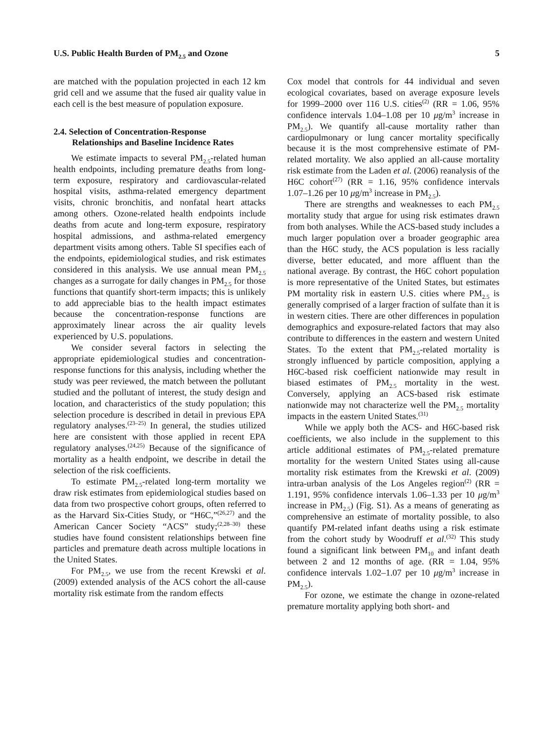U.S. Public Health Burden of PM<sub>2.5</sub> and Ozone 5
are matched with the population projected in each 12 km grid cell and we assume that the fused air quality value in each cell is the best measure of population exposure.
2.4. Selection of Concentration-Response
Relationships and Baseline Incidence Rates
We estimate impacts to several PM<sub>2.5</sub>-related human health endpoints, including premature deaths from long-term exposure, respiratory and cardiovascular-related hospital visits, asthma-related emergency department visits, chronic bronchitis, and nonfatal heart attacks among others. Ozone-related health endpoints include deaths from acute and long-term exposure, respiratory hospital admissions, and asthma-related emergency department visits among others. Table SI specifies each of the endpoints, epidemiological studies, and risk estimates considered in this analysis. We use annual mean PM<sub>2.5</sub> changes as a surrogate for daily changes in PM<sub>2.5</sub> for those functions that quantify short-term impacts; this is unlikely to add appreciable bias to the health impact estimates because the concentration-response functions are approximately linear across the air quality levels experienced by U.S. populations.
We consider several factors in selecting the appropriate epidemiological studies and concentration-response functions for this analysis, including whether the study was peer reviewed, the match between the pollutant studied and the pollutant of interest, the study design and location, and characteristics of the study population; this selection procedure is described in detail in previous EPA regulatory analyses.<sup>(23–25)</sup> In general, the studies utilized here are consistent with those applied in recent EPA regulatory analyses.<sup>(24,25)</sup> Because of the significance of mortality as a health endpoint, we describe in detail the selection of the risk coefficients.
To estimate PM<sub>2.5</sub>-related long-term mortality we draw risk estimates from epidemiological studies based on data from two prospective cohort groups, often referred to as the Harvard Six-Cities Study, or “H6C,”<sup>(26,27)</sup> and the American Cancer Society “ACS” study;<sup>(2,28–30)</sup> these studies have found consistent relationships between fine particles and premature death across multiple locations in the United States.
For PM<sub>2.5</sub>, we use from the recent Krewski et al. (2009) extended analysis of the ACS cohort the all-cause mortality risk estimate from the random effects
Cox model that controls for 44 individual and seven ecological covariates, based on average exposure levels for 1999–2000 over 116 U.S. cities<sup>(2)</sup> (RR = 1.06, 95% confidence intervals 1.04–1.08 per 10 μg/m<sup>3</sup> increase in PM<sub>2.5</sub>). We quantify all-cause mortality rather than cardiopulmonary or lung cancer mortality specifically because it is the most comprehensive estimate of PM-related mortality. We also applied an all-cause mortality risk estimate from the Laden et al. (2006) reanalysis of the H6C cohort<sup>(27)</sup> (RR = 1.16, 95% confidence intervals 1.07–1.26 per 10 μg/m<sup>3</sup> increase in PM<sub>2.5</sub>).
There are strengths and weaknesses to each PM<sub>2.5</sub> mortality study that argue for using risk estimates drawn from both analyses. While the ACS-based study includes a much larger population over a broader geographic area than the H6C study, the ACS population is less racially diverse, better educated, and more affluent than the national average. By contrast, the H6C cohort population is more representative of the United States, but estimates PM mortality risk in eastern U.S. cities where PM<sub>2.5</sub> is generally comprised of a larger fraction of sulfate than it is in western cities. There are other differences in population demographics and exposure-related factors that may also contribute to differences in the eastern and western United States. To the extent that PM<sub>2.5</sub>-related mortality is strongly influenced by particle composition, applying a H6C-based risk coefficient nationwide may result in biased estimates of PM<sub>2.5</sub> mortality in the west. Conversely, applying an ACS-based risk estimate nationwide may not characterize well the PM<sub>2.5</sub> mortality impacts in the eastern United States.<sup>(31)</sup>
While we apply both the ACS- and H6C-based risk coefficients, we also include in the supplement to this article additional estimates of PM<sub>2.5</sub>-related premature mortality for the western United States using all-cause mortality risk estimates from the Krewski et al. (2009) intra-urban analysis of the Los Angeles region<sup>(2)</sup> (RR = 1.191, 95% confidence intervals 1.06–1.33 per 10 μg/m<sup>3</sup> increase in PM<sub>2.5</sub>) (Fig. S1). As a means of generating as comprehensive an estimate of mortality possible, to also quantify PM-related infant deaths using a risk estimate from the cohort study by Woodruff et al.<sup>(32)</sup> This study found a significant link between PM<sub>10</sub> and infant death between 2 and 12 months of age. (RR = 1.04, 95% confidence intervals 1.02–1.07 per 10 μg/m<sup>3</sup> increase in PM<sub>2.5</sub>).
For ozone, we estimate the change in ozone-related premature mortality applying both short- and